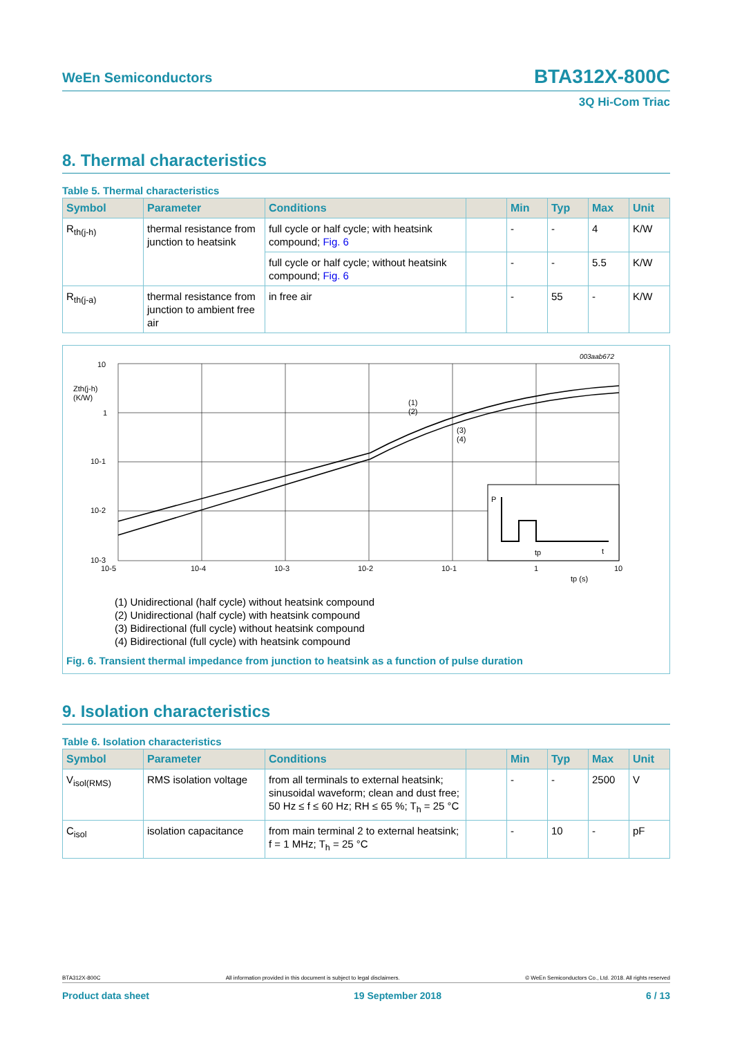WeEn Semiconductors BTA312X-800C
3Q Hi-Com Triac
8. Thermal characteristics
Table 5. Thermal characteristics
| Symbol | Parameter | Conditions | | Min | Typ | Max | Unit |
| --- | --- | --- | --- | --- | --- | --- | --- |
| R<sub>th(j-h)</sub> | thermal resistance from junction to heatsink | full cycle or half cycle; with heatsink compound; Fig. 6 | | - | - | 4 | K/W |
| | | full cycle or half cycle; without heatsink compound; Fig. 6 | | - | - | 5.5 | K/W |
| R<sub>th(j-a)</sub> | thermal resistance from junction to ambient free air | in free air | | - | 55 | - | K/W |
003aab672
P
tp
t
10
1
10-1
10-2
10-3
Zth(j-h)
(K/W)
10-5
10-4
10-3
10-2
10-1
1
10
tp (s)
(1)
(2)
(3)
(4)
(1) Unidirectional (half cycle) without heatsink compound
(2) Unidirectional (half cycle) with heatsink compound
(3) Bidirectional (full cycle) without heatsink compound
(4) Bidirectional (full cycle) with heatsink compound
Fig. 6. Transient thermal impedance from junction to heatsink as a function of pulse duration
9. Isolation characteristics
Table 6. Isolation characteristics
| Symbol | Parameter | Conditions | | Min | Typ | Max | Unit |
| --- | --- | --- | --- | --- | --- | --- | --- |
| V<sub>isol(RMS)</sub> | RMS isolation voltage | from all terminals to external heatsink; sinusoidal waveform; clean and dust free; 50 Hz ≤ f ≤ 60 Hz; RH ≤ 65 %; T<sub>h</sub> = 25 °C | | - | - | 2500 | V |
| C<sub>isol</sub> | isolation capacitance | from main terminal 2 to external heatsink; f = 1 MHz; T<sub>h</sub> = 25 °C | | - | 10 | - | pF |
BTA312X-800C All information provided in this document is subject to legal disclaimers. © WeEn Semiconductors Co., Ltd. 2018. All rights reserved
Product data sheet 19 September 2018 6 / 13